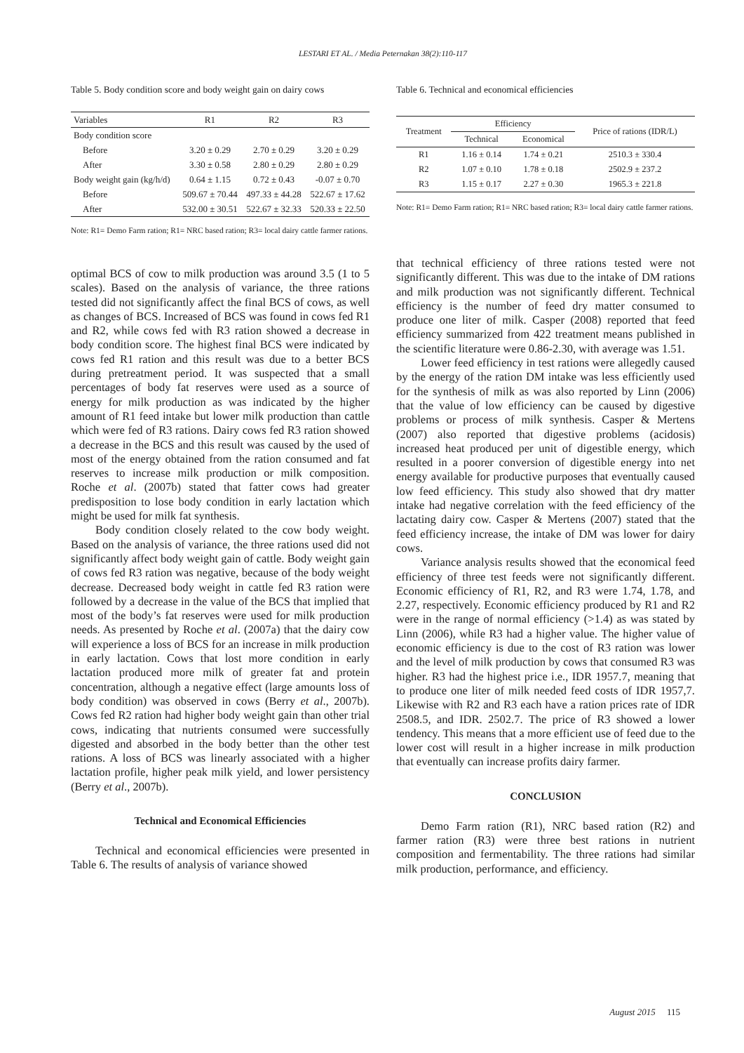LESTARI ET AL. / Media Peternakan 38(2):110-117
Table 5. Body condition score and body weight gain on dairy cows
| Variables | R1 | R2 | R3 |
| Body condition score | | | |
| Before | 3.20 ± 0.29 | 2.70 ± 0.29 | 3.20 ± 0.29 |
| After | 3.30 ± 0.58 | 2.80 ± 0.29 | 2.80 ± 0.29 |
| Body weight gain (kg/h/d) | 0.64 ± 1.15 | 0.72 ± 0.43 | -0.07 ± 0.70 |
| Before | 509.67 ± 70.44 | 497.33 ± 44.28 | 522.67 ± 17.62 |
| After | 532.00 ± 30.51 | 522.67 ± 32.33 | 520.33 ± 22.50 |
Note: R1= Demo Farm ration; R1= NRC based ration; R3= local dairy cattle farmer rations.
optimal BCS of cow to milk production was around 3.5 (1 to 5 scales). Based on the analysis of variance, the three rations tested did not significantly affect the final BCS of cows, as well as changes of BCS. Increased of BCS was found in cows fed R1 and R2, while cows fed with R3 ration showed a decrease in body condition score. The highest final BCS were indicated by cows fed R1 ration and this result was due to a better BCS during pretreatment period. It was suspected that a small percentages of body fat reserves were used as a source of energy for milk production as was indicated by the higher amount of R1 feed intake but lower milk production than cattle which were fed of R3 rations. Dairy cows fed R3 ration showed a decrease in the BCS and this result was caused by the used of most of the energy obtained from the ration consumed and fat reserves to increase milk production or milk composition. Roche et al. (2007b) stated that fatter cows had greater predisposition to lose body condition in early lactation which might be used for milk fat synthesis.
Body condition closely related to the cow body weight. Based on the analysis of variance, the three rations used did not significantly affect body weight gain of cattle. Body weight gain of cows fed R3 ration was negative, because of the body weight decrease. Decreased body weight in cattle fed R3 ration were followed by a decrease in the value of the BCS that implied that most of the body’s fat reserves were used for milk production needs. As presented by Roche et al. (2007a) that the dairy cow will experience a loss of BCS for an increase in milk production in early lactation. Cows that lost more condition in early lactation produced more milk of greater fat and protein concentration, although a negative effect (large amounts loss of body condition) was observed in cows (Berry et al., 2007b). Cows fed R2 ration had higher body weight gain than other trial cows, indicating that nutrients consumed were successfully digested and absorbed in the body better than the other test rations. A loss of BCS was linearly associated with a higher lactation profile, higher peak milk yield, and lower persistency (Berry et al., 2007b).
Technical and Economical Efficiencies
Technical and economical efficiencies were presented in Table 6. The results of analysis of variance showed
Table 6. Technical and economical efficiencies
| Treatment | Efficiency | | Price of rations (IDR/L) |
| | Technical | Economical | |
| R1 | 1.16 ± 0.14 | 1.74 ± 0.21 | 2510.3 ± 330.4 |
| R2 | 1.07 ± 0.10 | 1.78 ± 0.18 | 2502.9 ± 237.2 |
| R3 | 1.15 ± 0.17 | 2.27 ± 0.30 | 1965.3 ± 221.8 |
Note: R1= Demo Farm ration; R1= NRC based ration; R3= local dairy cattle farmer rations.
that technical efficiency of three rations tested were not significantly different. This was due to the intake of DM rations and milk production was not significantly different. Technical efficiency is the number of feed dry matter consumed to produce one liter of milk. Casper (2008) reported that feed efficiency summarized from 422 treatment means published in the scientific literature were 0.86-2.30, with average was 1.51.
Lower feed efficiency in test rations were allegedly caused by the energy of the ration DM intake was less efficiently used for the synthesis of milk as was also reported by Linn (2006) that the value of low efficiency can be caused by digestive problems or process of milk synthesis. Casper & Mertens (2007) also reported that digestive problems (acidosis) increased heat produced per unit of digestible energy, which resulted in a poorer conversion of digestible energy into net energy available for productive purposes that eventually caused low feed efficiency. This study also showed that dry matter intake had negative correlation with the feed efficiency of the lactating dairy cow. Casper & Mertens (2007) stated that the feed efficiency increase, the intake of DM was lower for dairy cows.
Variance analysis results showed that the economical feed efficiency of three test feeds were not significantly different. Economic efficiency of R1, R2, and R3 were 1.74, 1.78, and 2.27, respectively. Economic efficiency produced by R1 and R2 were in the range of normal efficiency (>1.4) as was stated by Linn (2006), while R3 had a higher value. The higher value of economic efficiency is due to the cost of R3 ration was lower and the level of milk production by cows that consumed R3 was higher. R3 had the highest price i.e., IDR 1957.7, meaning that to produce one liter of milk needed feed costs of IDR 1957,7. Likewise with R2 and R3 each have a ration prices rate of IDR 2508.5, and IDR. 2502.7. The price of R3 showed a lower tendency. This means that a more efficient use of feed due to the lower cost will result in a higher increase in milk production that eventually can increase profits dairy farmer.
CONCLUSION
Demo Farm ration (R1), NRC based ration (R2) and farmer ration (R3) were three best rations in nutrient composition and fermentability. The three rations had similar milk production, performance, and efficiency.
August 2015 115